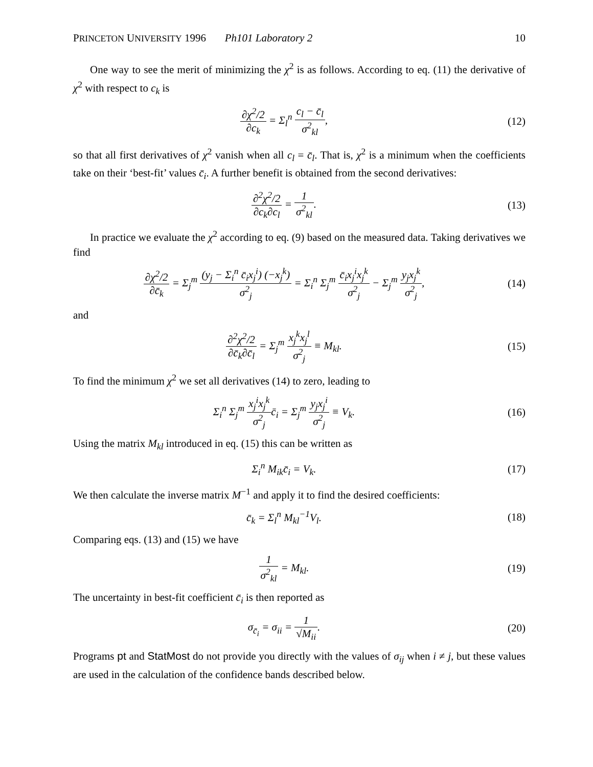PRINCETON UNIVERSITY 1996 Ph101 Laboratory 2 10
One way to see the merit of minimizing the χ<sup>2</sup> is as follows. According to eq. (11) the derivative of χ<sup>2</sup> with respect to c<sub>k</sub> is
∂χ<sup>2</sup>/2 ∂c<sub>k</sub> = Σ<sub>l</sub><sup>n</sup> c<sub>l</sub> − c̄<sub>l</sub> σ<sup>2</sup><sub>kl</sub>, (12)
so that all first derivatives of χ<sup>2</sup> vanish when all c<sub>l</sub> = c̄<sub>l</sub>. That is, χ<sup>2</sup> is a minimum when the coefficients take on their ‘best-fit’ values c̄<sub>i</sub>. A further benefit is obtained from the second derivatives:
∂<sup>2</sup>χ<sup>2</sup>/2 ∂c<sub>k</sub>∂c<sub>l</sub> = 1 σ<sup>2</sup><sub>kl</sub>. (13)
In practice we evaluate the χ<sup>2</sup> according to eq. (9) based on the measured data. Taking derivatives we find
∂χ<sup>2</sup>/2 ∂c̄<sub>k</sub> = Σ<sub>j</sub><sup>m</sup> (y<sub>j</sub> − Σ<sub>i</sub><sup>n</sup> c̄<sub>i</sub>x<sub>j</sub><sup>i</sup>) (−x<sub>j</sub><sup>k</sup>) σ<sup>2</sup><sub>j</sub> = Σ<sub>i</sub><sup>n</sup> Σ<sub>j</sub><sup>m</sup> c̄<sub>i</sub>x<sub>j</sub><sup>i</sup>x<sub>j</sub><sup>k</sup> σ<sup>2</sup><sub>j</sub> − Σ<sub>j</sub><sup>m</sup> y<sub>j</sub>x<sub>j</sub><sup>k</sup> σ<sup>2</sup><sub>j</sub>,
(14)
and
∂<sup>2</sup>χ<sup>2</sup>/2 ∂c̄<sub>k</sub>∂c̄<sub>l</sub> = Σ<sub>j</sub><sup>m</sup> x<sub>j</sub><sup>k</sup>x<sub>j</sub><sup>l</sup> σ<sup>2</sup><sub>j</sub> ≡ M<sub>kl</sub>.
(15)
To find the minimum χ<sup>2</sup> we set all derivatives (14) to zero, leading to
Σ<sub>i</sub><sup>n</sup> Σ<sub>j</sub><sup>m</sup> x<sub>j</sub><sup>i</sup>x<sub>j</sub><sup>k</sup> σ<sup>2</sup><sub>j</sub>c̄<sub>i</sub> = Σ<sub>j</sub><sup>m</sup> y<sub>j</sub>x<sub>j</sub><sup>i</sup> σ<sup>2</sup><sub>j</sub> ≡ V<sub>k</sub>.
(16)
Using the matrix M<sub>kl</sub> introduced in eq. (15) this can be written as
Σ<sub>i</sub><sup>n</sup> M<sub>ik</sub>c̄<sub>i</sub> = V<sub>k</sub>. (17)
We then calculate the inverse matrix M<sup>−1</sup> and apply it to find the desired coefficients:
c̄<sub>k</sub> = Σ<sub>l</sub><sup>n</sup> M<sub>kl</sub><sup>−1</sup>V<sub>l</sub>. (18)
Comparing eqs. (13) and (15) we have
1 σ<sup>2</sup><sub>kl</sub> = M<sub>kl</sub>. (19)
The uncertainty in best-fit coefficient c̄<sub>i</sub> is then reported as
σ<sub>c̄<sub>i</sub></sub> = σ<sub>ii</sub> = 1 √M<sub>ii</sub>. (20)
Programs pt and StatMost do not provide you directly with the values of σ<sub>ij</sub> when i ≠ j, but these values are used in the calculation of the confidence bands described below.